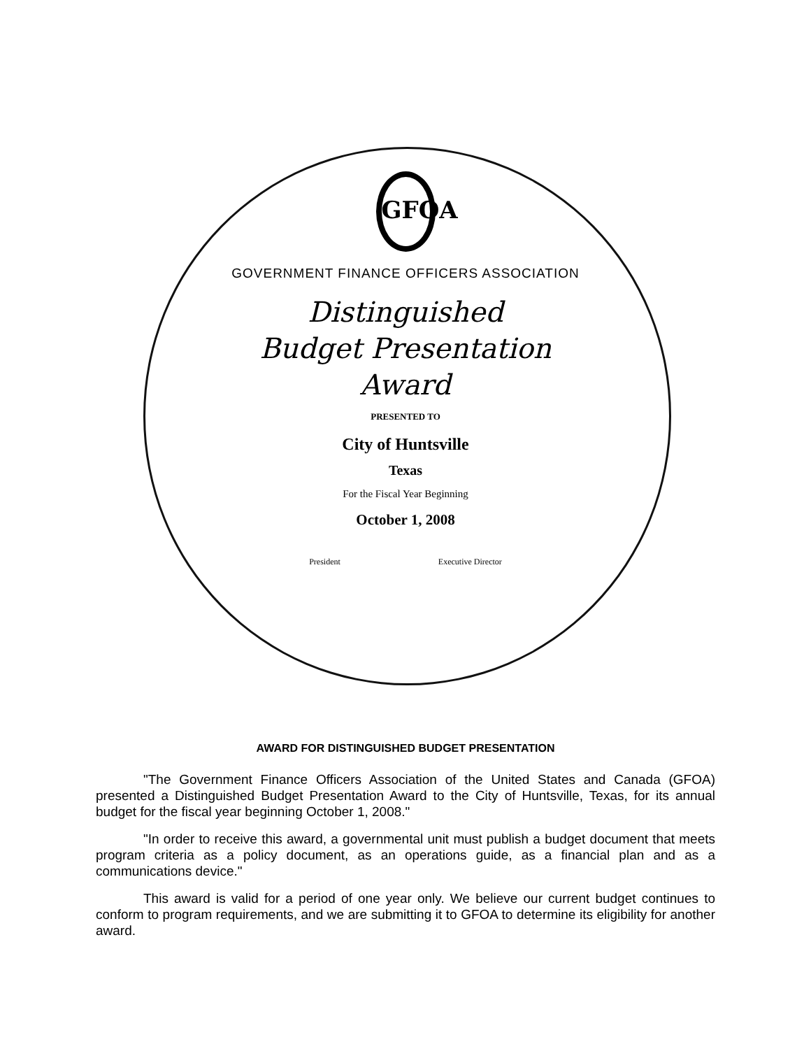GFOA
GOVERNMENT FINANCE OFFICERS ASSOCIATION
Distinguished
Budget Presentation
Award
PRESENTED TO
City of Huntsville
Texas
For the Fiscal Year Beginning
October 1, 2008
President Executive Director
AWARD FOR DISTINGUISHED BUDGET PRESENTATION
"The Government Finance Officers Association of the United States and Canada (GFOA) presented a Distinguished Budget Presentation Award to the City of Huntsville, Texas, for its annual budget for the fiscal year beginning October 1, 2008."
"In order to receive this award, a governmental unit must publish a budget document that meets program criteria as a policy document, as an operations guide, as a financial plan and as a communications device."
This award is valid for a period of one year only. We believe our current budget continues to conform to program requirements, and we are submitting it to GFOA to determine its eligibility for another award.